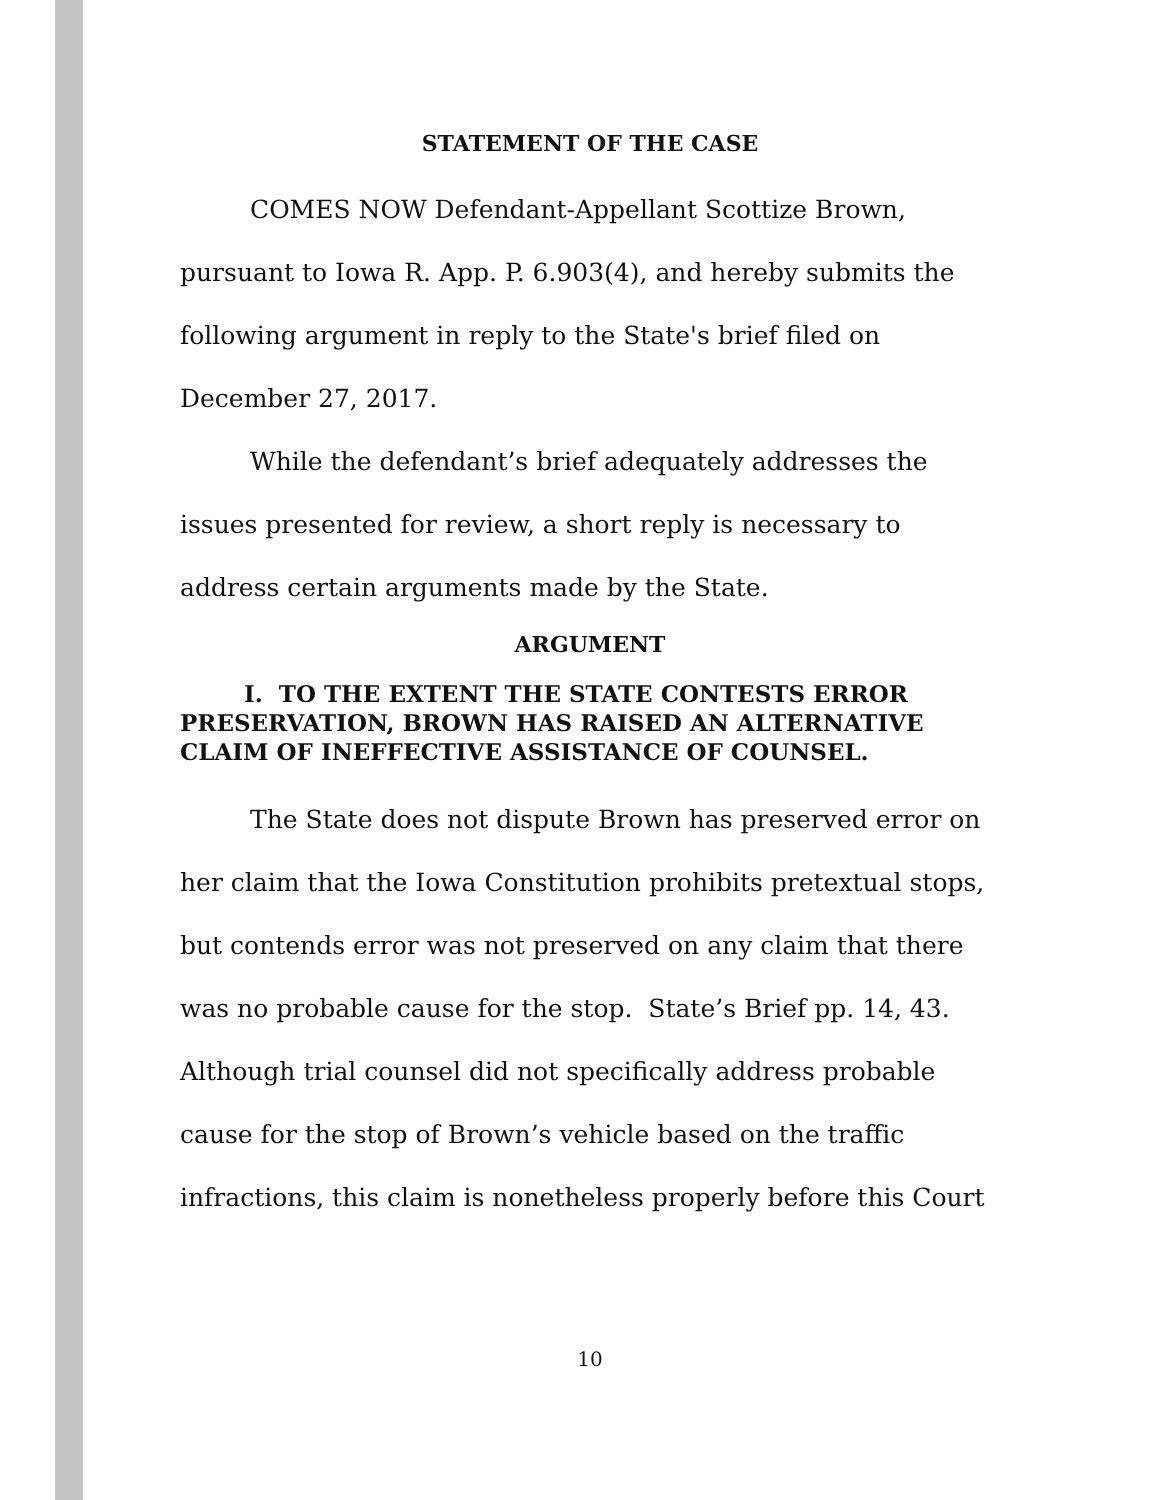STATEMENT OF THE CASE
COMES NOW Defendant-Appellant Scottize Brown, pursuant to Iowa R. App. P. 6.903(4), and hereby submits the following argument in reply to the State's brief filed on December 27, 2017.
While the defendant’s brief adequately addresses the issues presented for review, a short reply is necessary to address certain arguments made by the State.
ARGUMENT
I. TO THE EXTENT THE STATE CONTESTS ERROR PRESERVATION, BROWN HAS RAISED AN ALTERNATIVE CLAIM OF INEFFECTIVE ASSISTANCE OF COUNSEL.
The State does not dispute Brown has preserved error on her claim that the Iowa Constitution prohibits pretextual stops, but contends error was not preserved on any claim that there was no probable cause for the stop. State’s Brief pp. 14, 43. Although trial counsel did not specifically address probable cause for the stop of Brown’s vehicle based on the traffic infractions, this claim is nonetheless properly before this Court
10